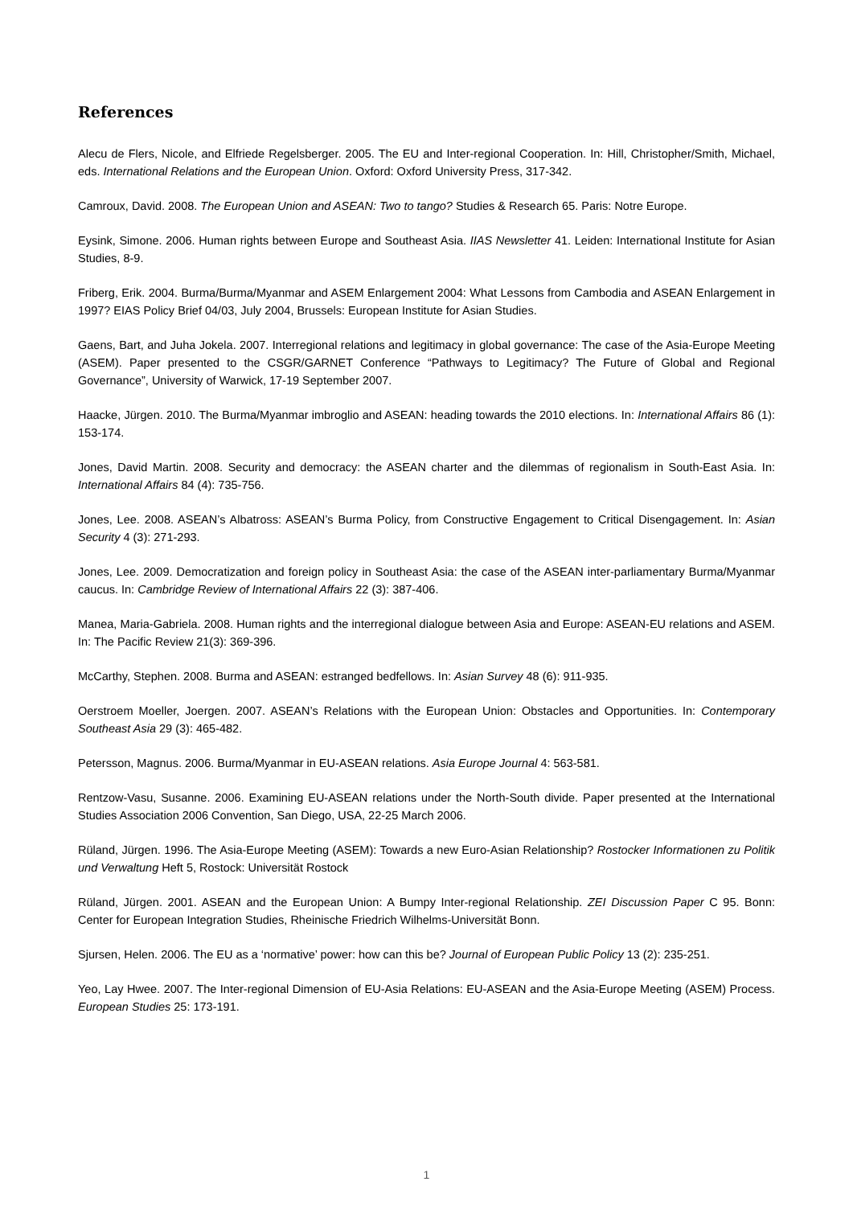References
Alecu de Flers, Nicole, and Elfriede Regelsberger. 2005. The EU and Inter-regional Cooperation. In: Hill, Christopher/Smith, Michael, eds. International Relations and the European Union. Oxford: Oxford University Press, 317-342.
Camroux, David. 2008. The European Union and ASEAN: Two to tango? Studies & Research 65. Paris: Notre Europe.
Eysink, Simone. 2006. Human rights between Europe and Southeast Asia. IIAS Newsletter 41. Leiden: International Institute for Asian Studies, 8-9.
Friberg, Erik. 2004. Burma/Burma/Myanmar and ASEM Enlargement 2004: What Lessons from Cambodia and ASEAN Enlargement in 1997? EIAS Policy Brief 04/03, July 2004, Brussels: European Institute for Asian Studies.
Gaens, Bart, and Juha Jokela. 2007. Interregional relations and legitimacy in global governance: The case of the Asia-Europe Meeting (ASEM). Paper presented to the CSGR/GARNET Conference “Pathways to Legitimacy? The Future of Global and Regional Governance”, University of Warwick, 17-19 September 2007.
Haacke, Jürgen. 2010. The Burma/Myanmar imbroglio and ASEAN: heading towards the 2010 elections. In: International Affairs 86 (1): 153-174.
Jones, David Martin. 2008. Security and democracy: the ASEAN charter and the dilemmas of regionalism in South-East Asia. In: International Affairs 84 (4): 735-756.
Jones, Lee. 2008. ASEAN’s Albatross: ASEAN’s Burma Policy, from Constructive Engagement to Critical Disengagement. In: Asian Security 4 (3): 271-293.
Jones, Lee. 2009. Democratization and foreign policy in Southeast Asia: the case of the ASEAN inter-parliamentary Burma/Myanmar caucus. In: Cambridge Review of International Affairs 22 (3): 387-406.
Manea, Maria-Gabriela. 2008. Human rights and the interregional dialogue between Asia and Europe: ASEAN-EU relations and ASEM. In: The Pacific Review 21(3): 369-396.
McCarthy, Stephen. 2008. Burma and ASEAN: estranged bedfellows. In: Asian Survey 48 (6): 911-935.
Oerstroem Moeller, Joergen. 2007. ASEAN’s Relations with the European Union: Obstacles and Opportunities. In: Contemporary Southeast Asia 29 (3): 465-482.
Petersson, Magnus. 2006. Burma/Myanmar in EU-ASEAN relations. Asia Europe Journal 4: 563-581.
Rentzow-Vasu, Susanne. 2006. Examining EU-ASEAN relations under the North-South divide. Paper presented at the International Studies Association 2006 Convention, San Diego, USA, 22-25 March 2006.
Rüland, Jürgen. 1996. The Asia-Europe Meeting (ASEM): Towards a new Euro-Asian Relationship? Rostocker Informationen zu Politik und Verwaltung Heft 5, Rostock: Universität Rostock
Rüland, Jürgen. 2001. ASEAN and the European Union: A Bumpy Inter-regional Relationship. ZEI Discussion Paper C 95. Bonn: Center for European Integration Studies, Rheinische Friedrich Wilhelms-Universität Bonn.
Sjursen, Helen. 2006. The EU as a ‘normative’ power: how can this be? Journal of European Public Policy 13 (2): 235-251.
Yeo, Lay Hwee. 2007. The Inter-regional Dimension of EU-Asia Relations: EU-ASEAN and the Asia-Europe Meeting (ASEM) Process. European Studies 25: 173-191.
1